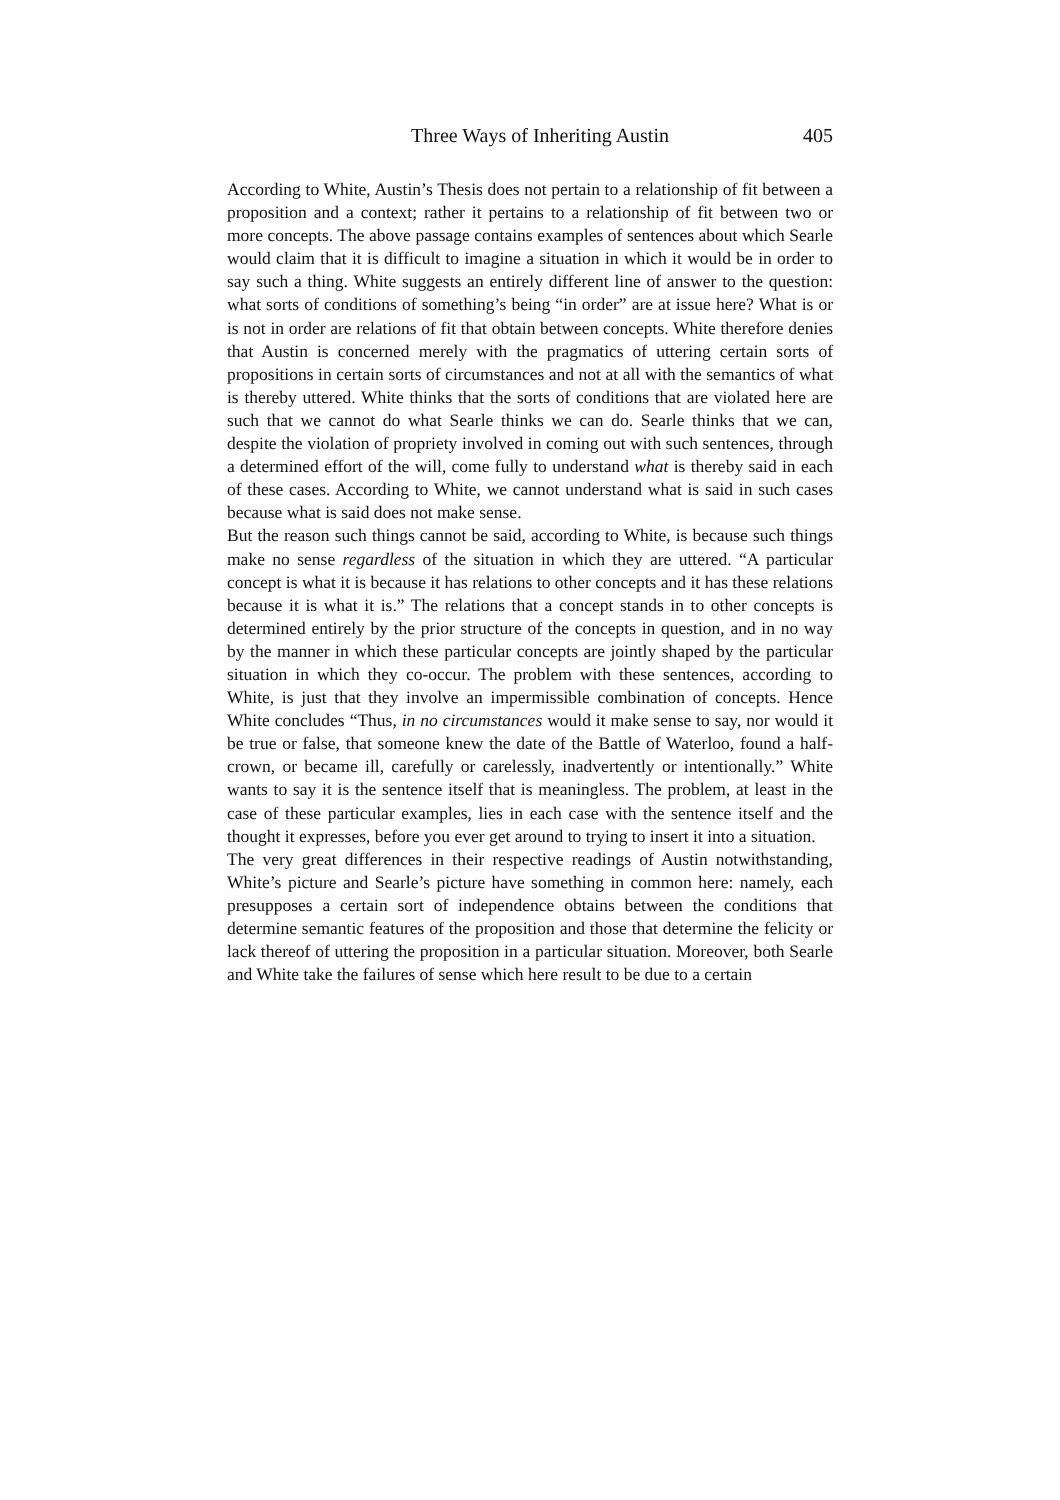Three Ways of Inheriting Austin 405
According to White, Austin’s Thesis does not pertain to a relationship of fit between a proposition and a context; rather it pertains to a relationship of fit between two or more concepts. The above passage contains examples of sentences about which Searle would claim that it is difficult to imagine a situation in which it would be in order to say such a thing. White suggests an entirely different line of answer to the question: what sorts of conditions of something’s being “in order” are at issue here? What is or is not in order are relations of fit that obtain between concepts. White therefore denies that Austin is concerned merely with the pragmatics of uttering certain sorts of propositions in certain sorts of circumstances and not at all with the semantics of what is thereby uttered. White thinks that the sorts of conditions that are violated here are such that we cannot do what Searle thinks we can do. Searle thinks that we can, despite the violation of propriety involved in coming out with such sentences, through a determined effort of the will, come fully to understand what is thereby said in each of these cases. According to White, we cannot understand what is said in such cases because what is said does not make sense.
But the reason such things cannot be said, according to White, is because such things make no sense regardless of the situation in which they are uttered. “A particular concept is what it is because it has relations to other concepts and it has these relations because it is what it is.” The relations that a concept stands in to other concepts is determined entirely by the prior structure of the concepts in question, and in no way by the manner in which these particular concepts are jointly shaped by the particular situation in which they co-occur. The problem with these sentences, according to White, is just that they involve an impermissible combination of concepts. Hence White concludes “Thus, in no circumstances would it make sense to say, nor would it be true or false, that someone knew the date of the Battle of Waterloo, found a half-crown, or became ill, carefully or carelessly, inadvertently or intentionally.” White wants to say it is the sentence itself that is meaningless. The problem, at least in the case of these particular examples, lies in each case with the sentence itself and the thought it expresses, before you ever get around to trying to insert it into a situation.
The very great differences in their respective readings of Austin notwithstanding, White’s picture and Searle’s picture have something in common here: namely, each presupposes a certain sort of independence obtains between the conditions that determine semantic features of the proposition and those that determine the felicity or lack thereof of uttering the proposition in a particular situation. Moreover, both Searle and White take the failures of sense which here result to be due to a certain